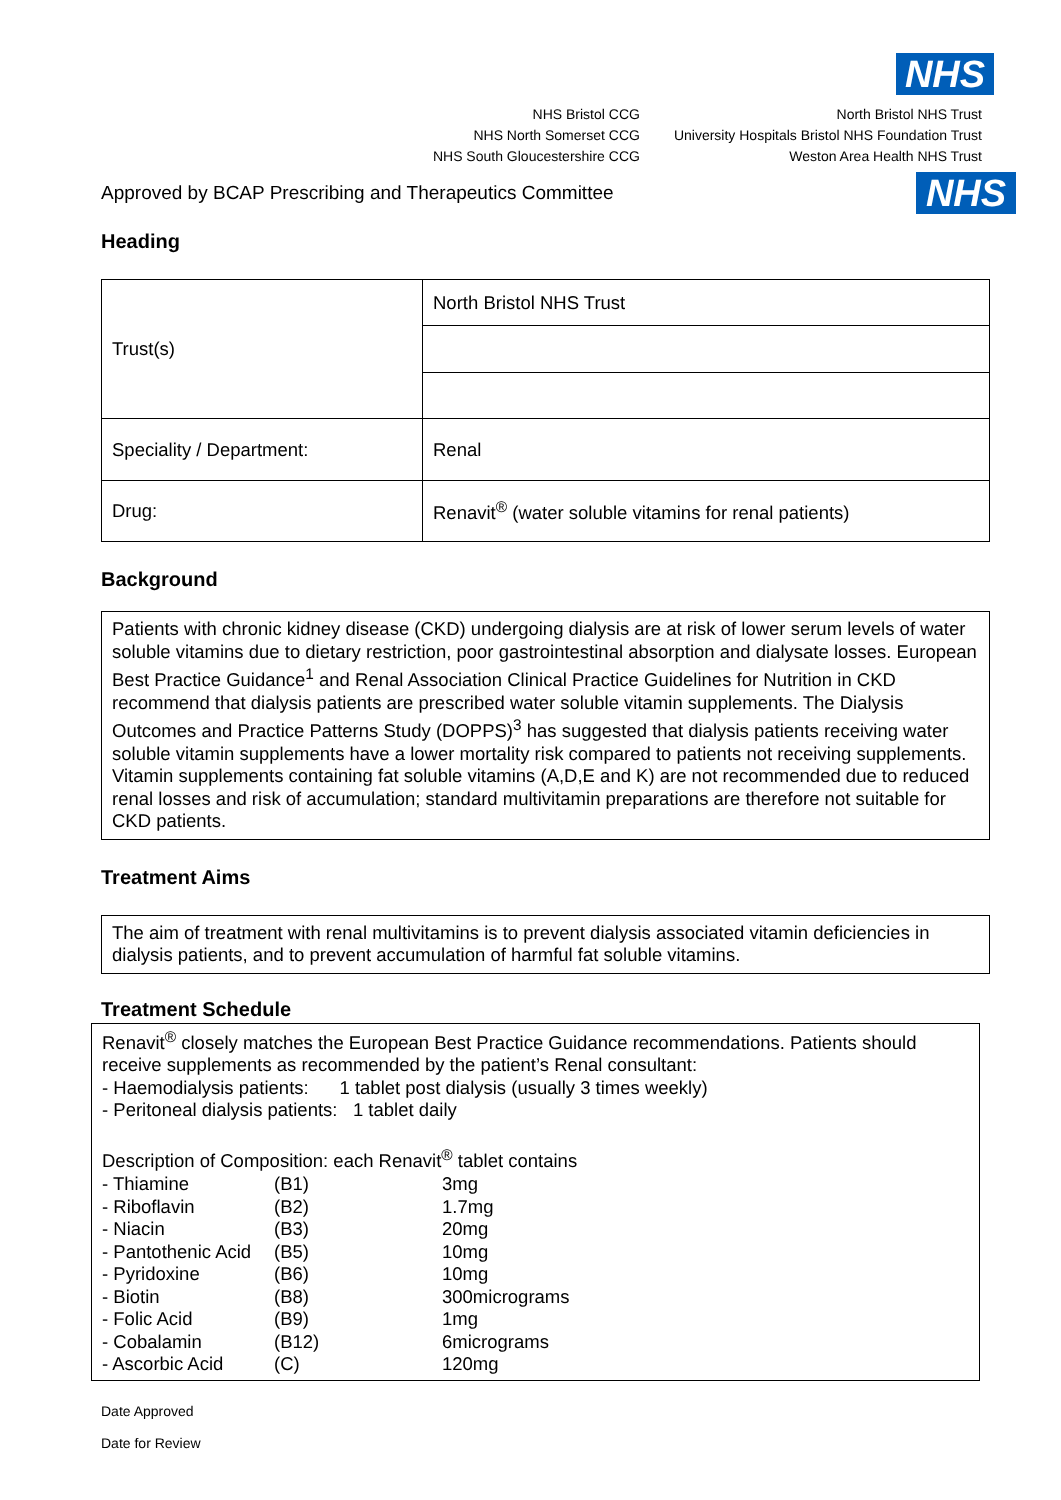NHS
NHS Bristol CCG
NHS North Somerset CCG
NHS South Gloucestershire CCG
North Bristol NHS Trust
University Hospitals Bristol NHS Foundation Trust
Weston Area Health NHS Trust
Approved by BCAP Prescribing and Therapeutics Committee
NHS
Heading
| Trust(s) | North Bristol NHS Trust |
| Speciality / Department: | Renal |
| Drug: | Renavit<sup>®</sup> (water soluble vitamins for renal patients) |
Background
Patients with chronic kidney disease (CKD) undergoing dialysis are at risk of lower serum levels of water soluble vitamins due to dietary restriction, poor gastrointestinal absorption and dialysate losses. European Best Practice Guidance<sup>1</sup> and Renal Association Clinical Practice Guidelines for Nutrition in CKD recommend that dialysis patients are prescribed water soluble vitamin supplements. The Dialysis Outcomes and Practice Patterns Study (DOPPS)<sup>3</sup> has suggested that dialysis patients receiving water soluble vitamin supplements have a lower mortality risk compared to patients not receiving supplements. Vitamin supplements containing fat soluble vitamins (A,D,E and K) are not recommended due to reduced renal losses and risk of accumulation; standard multivitamin preparations are therefore not suitable for CKD patients.
Treatment Aims
The aim of treatment with renal multivitamins is to prevent dialysis associated vitamin deficiencies in dialysis patients, and to prevent accumulation of harmful fat soluble vitamins.
Treatment Schedule
Renavit<sup>®</sup> closely matches the European Best Practice Guidance recommendations. Patients should receive supplements as recommended by the patient’s Renal consultant:
- Haemodialysis patients: 1 tablet post dialysis (usually 3 times weekly)
- Peritoneal dialysis patients: 1 tablet daily
Description of Composition: each Renavit<sup>®</sup> tablet contains
| - Thiamine | (B1) | 3mg |
| - Riboflavin | (B2) | 1.7mg |
| - Niacin | (B3) | 20mg |
| - Pantothenic Acid | (B5) | 10mg |
| - Pyridoxine | (B6) | 10mg |
| - Biotin | (B8) | 300micrograms |
| - Folic Acid | (B9) | 1mg |
| - Cobalamin | (B12) | 6micrograms |
| - Ascorbic Acid | (C) | 120mg |
Date Approved
Date for Review